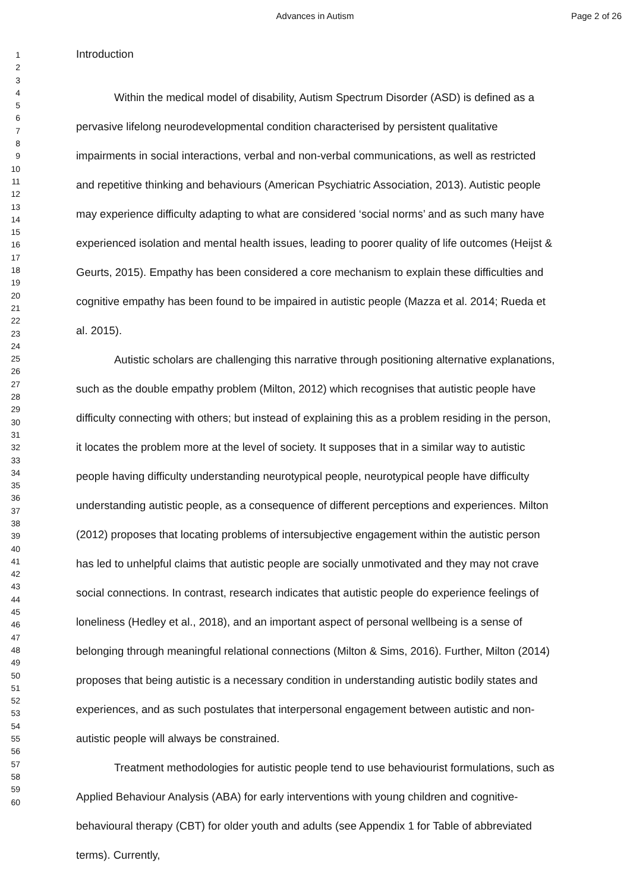Advances in Autism Page 2 of 26
1
2
3
4
5
6
7
8
9
10
11
12
13
14
15
16
17
18
19
20
21
22
23
24
25
26
27
28
29
30
31
32
33
34
35
36
37
38
39
40
41
42
43
44
45
46
47
48
49
50
51
52
53
54
55
56
57
58
59
60
Introduction
Within the medical model of disability, Autism Spectrum Disorder (ASD) is defined as a pervasive lifelong neurodevelopmental condition characterised by persistent qualitative impairments in social interactions, verbal and non-verbal communications, as well as restricted and repetitive thinking and behaviours (American Psychiatric Association, 2013). Autistic people may experience difficulty adapting to what are considered ‘social norms’ and as such many have experienced isolation and mental health issues, leading to poorer quality of life outcomes (Heijst & Geurts, 2015). Empathy has been considered a core mechanism to explain these difficulties and cognitive empathy has been found to be impaired in autistic people (Mazza et al. 2014; Rueda et al. 2015).
Autistic scholars are challenging this narrative through positioning alternative explanations, such as the double empathy problem (Milton, 2012) which recognises that autistic people have difficulty connecting with others; but instead of explaining this as a problem residing in the person, it locates the problem more at the level of society. It supposes that in a similar way to autistic people having difficulty understanding neurotypical people, neurotypical people have difficulty understanding autistic people, as a consequence of different perceptions and experiences. Milton (2012) proposes that locating problems of intersubjective engagement within the autistic person has led to unhelpful claims that autistic people are socially unmotivated and they may not crave social connections. In contrast, research indicates that autistic people do experience feelings of loneliness (Hedley et al., 2018), and an important aspect of personal wellbeing is a sense of belonging through meaningful relational connections (Milton & Sims, 2016). Further, Milton (2014) proposes that being autistic is a necessary condition in understanding autistic bodily states and experiences, and as such postulates that interpersonal engagement between autistic and non-autistic people will always be constrained.
Treatment methodologies for autistic people tend to use behaviourist formulations, such as Applied Behaviour Analysis (ABA) for early interventions with young children and cognitive-behavioural therapy (CBT) for older youth and adults (see Appendix 1 for Table of abbreviated terms). Currently,